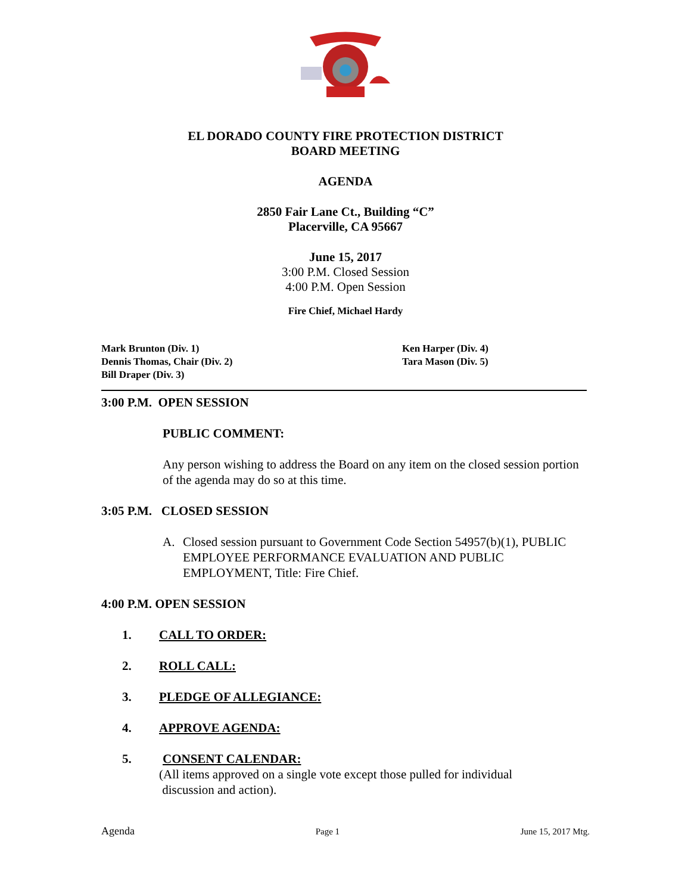EL DORADO COUNTY FIRE PROTECTION DISTRICT
BOARD MEETING
AGENDA
2850 Fair Lane Ct., Building “C”
Placerville, CA 95667
June 15, 2017
3:00 P.M. Closed Session
4:00 P.M. Open Session
Fire Chief, Michael Hardy
Mark Brunton (Div. 1)
Dennis Thomas, Chair (Div. 2)
Bill Draper (Div. 3)
Ken Harper (Div. 4)
Tara Mason (Div. 5)
3:00 P.M. OPEN SESSION
PUBLIC COMMENT:
Any person wishing to address the Board on any item on the closed session portion of the agenda may do so at this time.
3:05 P.M. CLOSED SESSION
A. Closed session pursuant to Government Code Section 54957(b)(1), PUBLIC EMPLOYEE PERFORMANCE EVALUATION AND PUBLIC EMPLOYMENT, Title: Fire Chief.
4:00 P.M. OPEN SESSION
1. CALL TO ORDER:
2. ROLL CALL:
3. PLEDGE OF ALLEGIANCE:
4. APPROVE AGENDA:
5. CONSENT CALENDAR:
(All items approved on a single vote except those pulled for individual
discussion and action).
Agenda Page 1 June 15, 2017 Mtg.